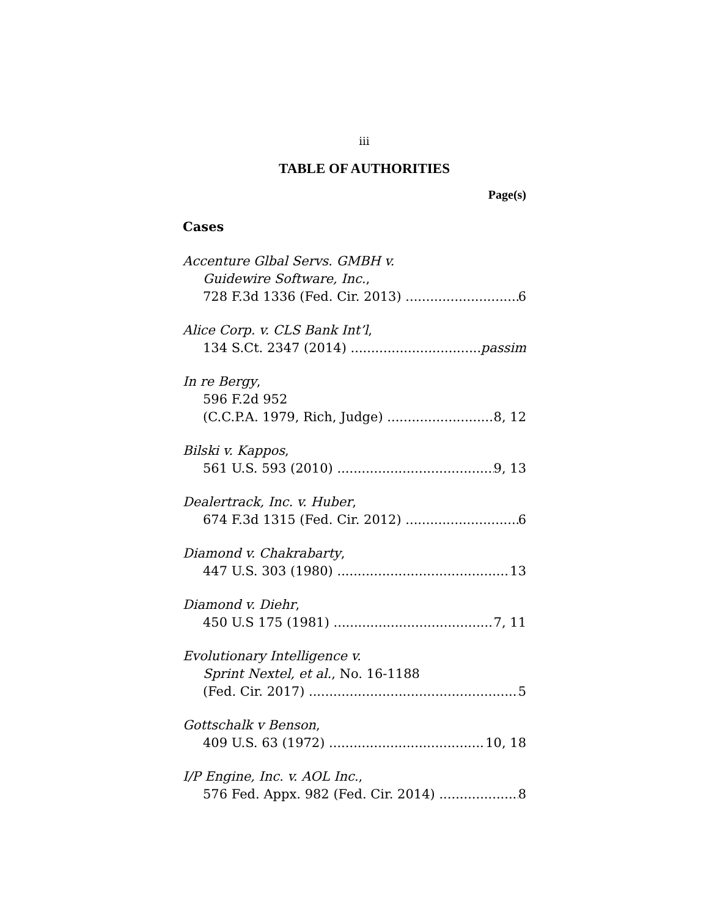iii
TABLE OF AUTHORITIES
Page(s)
Cases
Accenture Glbal Servs. GMBH v.
Guidewire Software, Inc.,
728 F.3d 1336 (Fed. Cir. 2013) 6
Alice Corp. v. CLS Bank Int’l,
134 S.Ct. 2347 (2014) passim
In re Bergy,
596 F.2d 952
(C.C.P.A. 1979, Rich, Judge) 8, 12
Bilski v. Kappos,
561 U.S. 593 (2010) 9, 13
Dealertrack, Inc. v. Huber,
674 F.3d 1315 (Fed. Cir. 2012) 6
Diamond v. Chakrabarty,
447 U.S. 303 (1980) 13
Diamond v. Diehr,
450 U.S 175 (1981) 7, 11
Evolutionary Intelligence v.
Sprint Nextel, et al., No. 16-1188
(Fed. Cir. 2017) 5
Gottschalk v Benson,
409 U.S. 63 (1972) 10, 18
I/P Engine, Inc. v. AOL Inc.,
576 Fed. Appx. 982 (Fed. Cir. 2014) 8